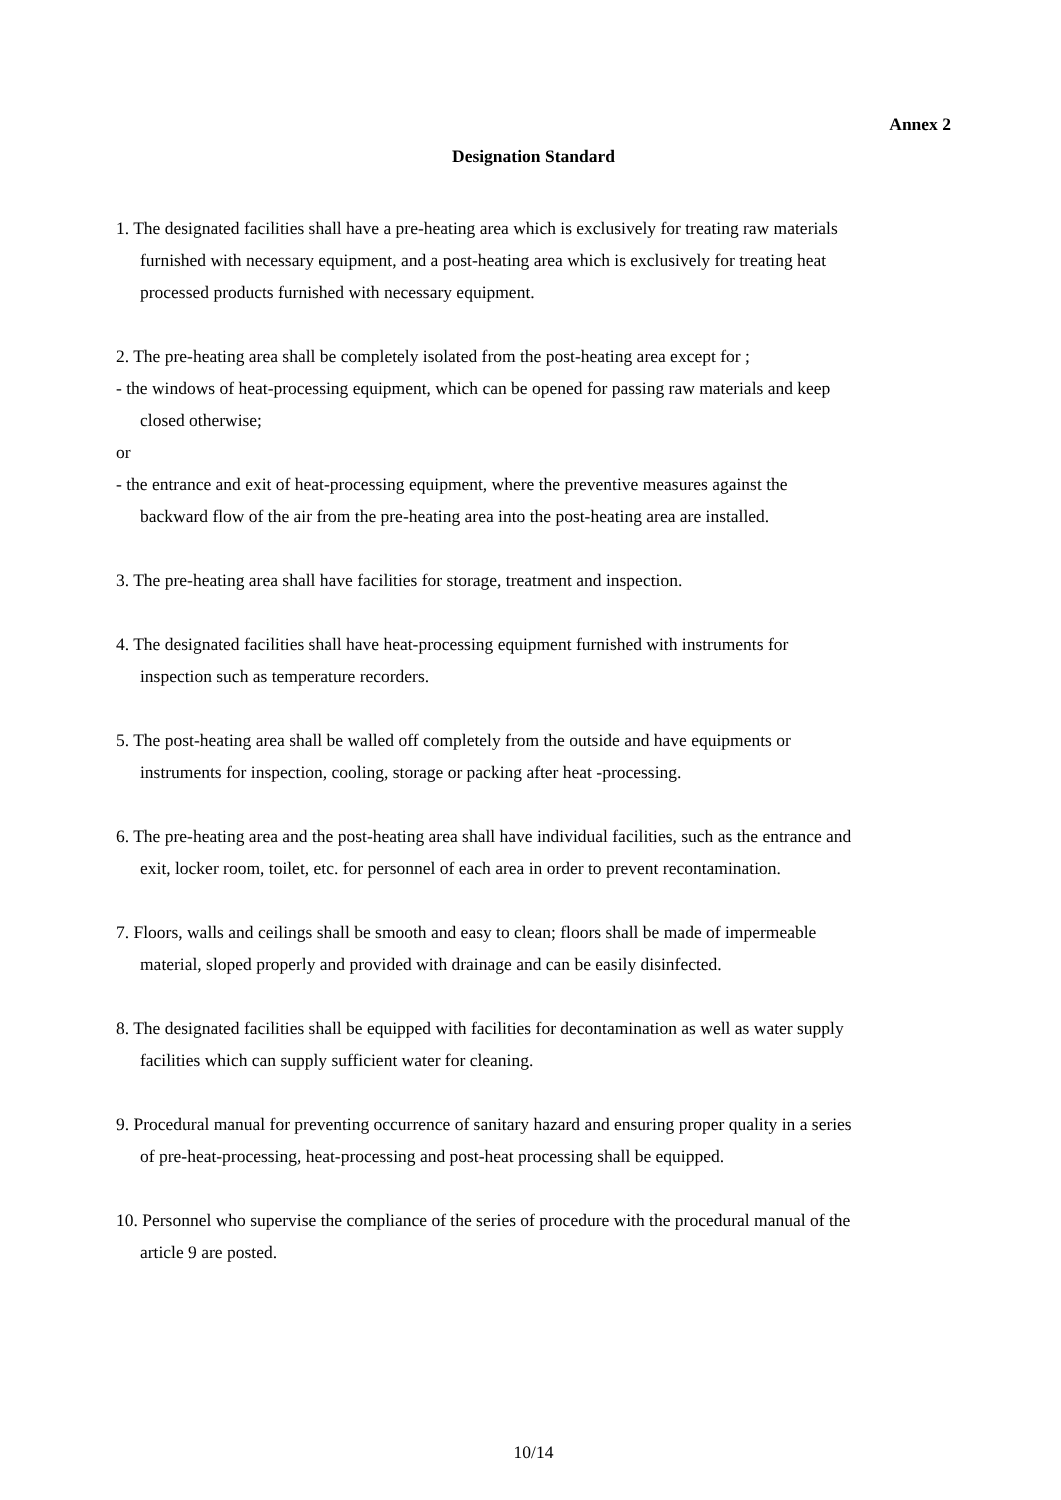Annex 2
Designation Standard
1. The designated facilities shall have a pre-heating area which is exclusively for treating raw materials
furnished with necessary equipment, and a post-heating area which is exclusively for treating heat
processed products furnished with necessary equipment.
2. The pre-heating area shall be completely isolated from the post-heating area except for ;
- the windows of heat-processing equipment, which can be opened for passing raw materials and keep
closed otherwise;
or
- the entrance and exit of heat-processing equipment, where the preventive measures against the
backward flow of the air from the pre-heating area into the post-heating area are installed.
3. The pre-heating area shall have facilities for storage, treatment and inspection.
4. The designated facilities shall have heat-processing equipment furnished with instruments for
inspection such as temperature recorders.
5. The post-heating area shall be walled off completely from the outside and have equipments or
instruments for inspection, cooling, storage or packing after heat -processing.
6. The pre-heating area and the post-heating area shall have individual facilities, such as the entrance and
exit, locker room, toilet, etc. for personnel of each area in order to prevent recontamination.
7. Floors, walls and ceilings shall be smooth and easy to clean; floors shall be made of impermeable
material, sloped properly and provided with drainage and can be easily disinfected.
8. The designated facilities shall be equipped with facilities for decontamination as well as water supply
facilities which can supply sufficient water for cleaning.
9. Procedural manual for preventing occurrence of sanitary hazard and ensuring proper quality in a series
of pre-heat-processing, heat-processing and post-heat processing shall be equipped.
10. Personnel who supervise the compliance of the series of procedure with the procedural manual of the
article 9 are posted.
10/14